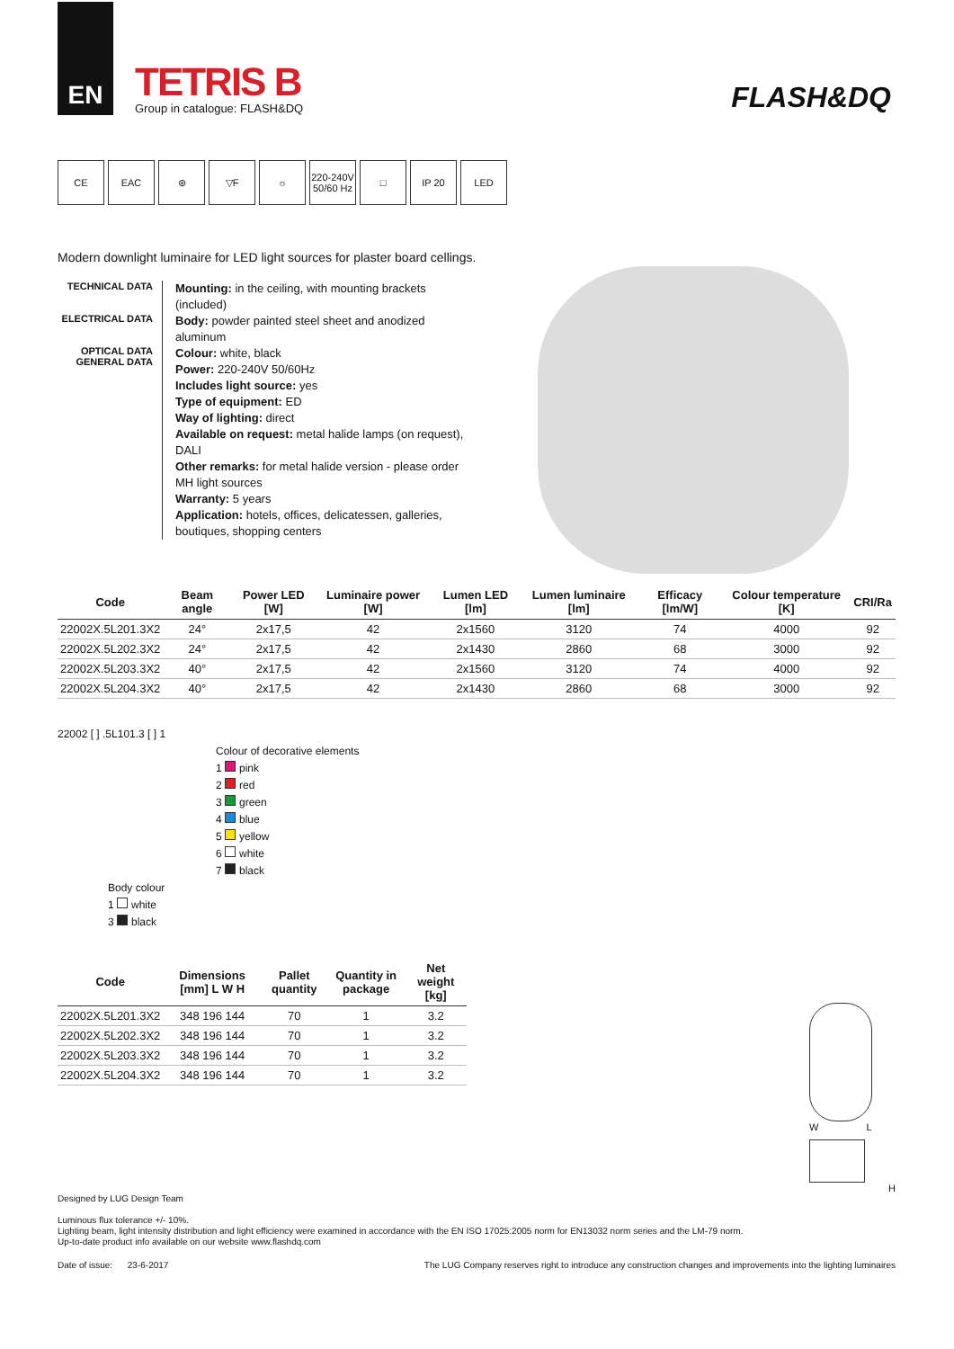EN
TETRIS B
Group in catalogue: FLASH&DQ
FLASH&DQ
CE EAC ⊛ ▽F ☼ 220-240V 50/60 Hz □ IP 20 LED
Modern downlight luminaire for LED light sources for plaster board cellings.
TECHNICAL DATA
ELECTRICAL DATA
OPTICAL DATA
GENERAL DATA
Mounting: in the ceiling, with mounting brackets (included)
Body: powder painted steel sheet and anodized aluminum
Colour: white, black
Power: 220-240V 50/60Hz
Includes light source: yes
Type of equipment: ED
Way of lighting: direct
Available on request: metal halide lamps (on request), DALI
Other remarks: for metal halide version - please order MH light sources
Warranty: 5 years
Application: hotels, offices, delicatessen, galleries, boutiques, shopping centers
| Code | Beam angle | Power LED [W] | Luminaire power [W] | Lumen LED [lm] | Lumen luminaire [lm] | Efficacy [lm/W] | Colour temperature [K] | CRI/Ra |
| --- | --- | --- | --- | --- | --- | --- | --- | --- |
| 22002X.5L201.3X2 | 24° | 2x17,5 | 42 | 2x1560 | 3120 | 74 | 4000 | 92 |
| 22002X.5L202.3X2 | 24° | 2x17,5 | 42 | 2x1430 | 2860 | 68 | 3000 | 92 |
| 22002X.5L203.3X2 | 40° | 2x17,5 | 42 | 2x1560 | 3120 | 74 | 4000 | 92 |
| 22002X.5L204.3X2 | 40° | 2x17,5 | 42 | 2x1430 | 2860 | 68 | 3000 | 92 |
22002 [ ] .5L101.3 [ ] 1
Colour of decorative elements
1 pink
2 red
3 green
4 blue
5 yellow
6 white
7 black
Body colour
1 white
3 black
| Code | Dimensions [mm] L W H | Pallet quantity | Quantity in package | Net weight [kg] |
| --- | --- | --- | --- | --- |
| 22002X.5L201.3X2 | 348 196 144 | 70 | 1 | 3.2 |
| 22002X.5L202.3X2 | 348 196 144 | 70 | 1 | 3.2 |
| 22002X.5L203.3X2 | 348 196 144 | 70 | 1 | 3.2 |
| 22002X.5L204.3X2 | 348 196 144 | 70 | 1 | 3.2 |
W L
H
Designed by LUG Design Team
Luminous flux tolerance +/- 10%.
Lighting beam, light intensity distribution and light efficiency were examined in accordance with the EN ISO 17025:2005 norm for EN13032 norm series and the LM-79 norm.
Up-to-date product info available on our website www.flashdq.com
Date of issue: 23-6-2017 The LUG Company reserves right to introduce any construction changes and improvements into the lighting luminaires